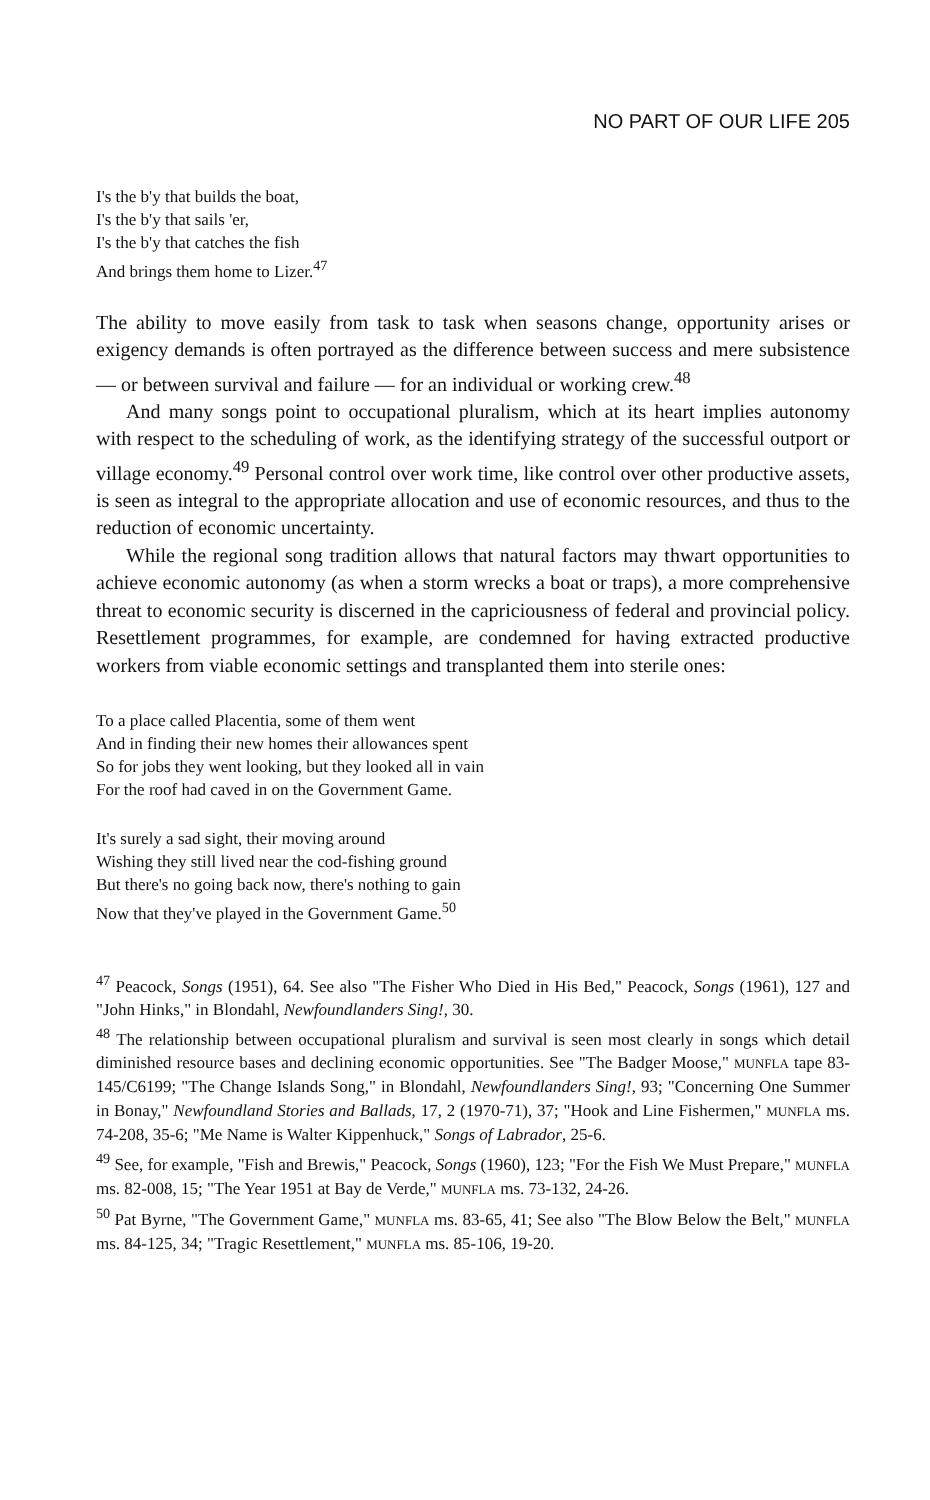NO PART OF OUR LIFE 205
I's the b'y that builds the boat,
I's the b'y that sails 'er,
I's the b'y that catches the fish
And brings them home to Lizer.<sup>47</sup>
The ability to move easily from task to task when seasons change, opportunity arises or exigency demands is often portrayed as the difference between success and mere subsistence — or between survival and failure — for an individual or working crew.<sup>48</sup>
And many songs point to occupational pluralism, which at its heart implies autonomy with respect to the scheduling of work, as the identifying strategy of the successful outport or village economy.<sup>49</sup> Personal control over work time, like control over other productive assets, is seen as integral to the appropriate allocation and use of economic resources, and thus to the reduction of economic uncertainty.
While the regional song tradition allows that natural factors may thwart opportunities to achieve economic autonomy (as when a storm wrecks a boat or traps), a more comprehensive threat to economic security is discerned in the capriciousness of federal and provincial policy. Resettlement programmes, for example, are condemned for having extracted productive workers from viable economic settings and transplanted them into sterile ones:
To a place called Placentia, some of them went
And in finding their new homes their allowances spent
So for jobs they went looking, but they looked all in vain
For the roof had caved in on the Government Game.
It's surely a sad sight, their moving around
Wishing they still lived near the cod-fishing ground
But there's no going back now, there's nothing to gain
Now that they've played in the Government Game.<sup>50</sup>
<sup>47</sup> Peacock, Songs (1951), 64. See also "The Fisher Who Died in His Bed," Peacock, Songs (1961), 127 and "John Hinks," in Blondahl, Newfoundlanders Sing!, 30.
<sup>48</sup> The relationship between occupational pluralism and survival is seen most clearly in songs which detail diminished resource bases and declining economic opportunities. See "The Badger Moose," MUNFLA tape 83-145/C6199; "The Change Islands Song," in Blondahl, Newfoundlanders Sing!, 93; "Concerning One Summer in Bonay," Newfoundland Stories and Ballads, 17, 2 (1970-71), 37; "Hook and Line Fishermen," MUNFLA ms. 74-208, 35-6; "Me Name is Walter Kippenhuck," Songs of Labrador, 25-6.
<sup>49</sup> See, for example, "Fish and Brewis," Peacock, Songs (1960), 123; "For the Fish We Must Prepare," MUNFLA ms. 82-008, 15; "The Year 1951 at Bay de Verde," MUNFLA ms. 73-132, 24-26.
<sup>50</sup> Pat Byrne, "The Government Game," MUNFLA ms. 83-65, 41; See also "The Blow Below the Belt," MUNFLA ms. 84-125, 34; "Tragic Resettlement," MUNFLA ms. 85-106, 19-20.